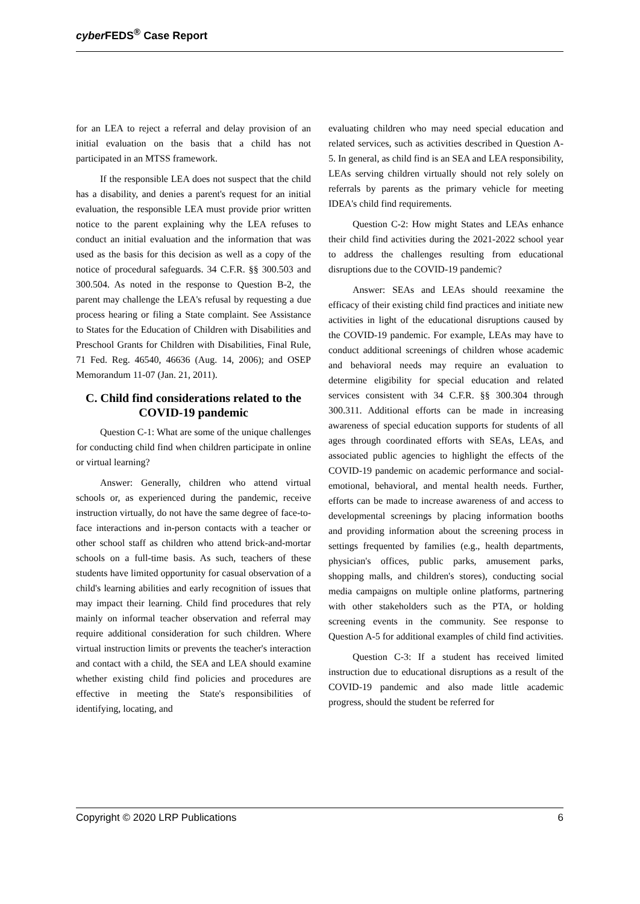cyber FEDS<sup>®</sup> Case Report
for an LEA to reject a referral and delay provision of an initial evaluation on the basis that a child has not participated in an MTSS framework.
If the responsible LEA does not suspect that the child has a disability, and denies a parent's request for an initial evaluation, the responsible LEA must provide prior written notice to the parent explaining why the LEA refuses to conduct an initial evaluation and the information that was used as the basis for this decision as well as a copy of the notice of procedural safeguards. 34 C.F.R. §§ 300.503 and 300.504. As noted in the response to Question B-2, the parent may challenge the LEA's refusal by requesting a due process hearing or filing a State complaint. See Assistance to States for the Education of Children with Disabilities and Preschool Grants for Children with Disabilities, Final Rule, 71 Fed. Reg. 46540, 46636 (Aug. 14, 2006); and OSEP Memorandum 11-07 (Jan. 21, 2011).
C. Child find considerations related to the COVID-19 pandemic
Question C-1: What are some of the unique challenges for conducting child find when children participate in online or virtual learning?
Answer: Generally, children who attend virtual schools or, as experienced during the pandemic, receive instruction virtually, do not have the same degree of face-to-face interactions and in-person contacts with a teacher or other school staff as children who attend brick-and-mortar schools on a full-time basis. As such, teachers of these students have limited opportunity for casual observation of a child's learning abilities and early recognition of issues that may impact their learning. Child find procedures that rely mainly on informal teacher observation and referral may require additional consideration for such children. Where virtual instruction limits or prevents the teacher's interaction and contact with a child, the SEA and LEA should examine whether existing child find policies and procedures are effective in meeting the State's responsibilities of identifying, locating, and
evaluating children who may need special education and related services, such as activities described in Question A-5. In general, as child find is an SEA and LEA responsibility, LEAs serving children virtually should not rely solely on referrals by parents as the primary vehicle for meeting IDEA's child find requirements.
Question C-2: How might States and LEAs enhance their child find activities during the 2021-2022 school year to address the challenges resulting from educational disruptions due to the COVID-19 pandemic?
Answer: SEAs and LEAs should reexamine the efficacy of their existing child find practices and initiate new activities in light of the educational disruptions caused by the COVID-19 pandemic. For example, LEAs may have to conduct additional screenings of children whose academic and behavioral needs may require an evaluation to determine eligibility for special education and related services consistent with 34 C.F.R. §§ 300.304 through 300.311. Additional efforts can be made in increasing awareness of special education supports for students of all ages through coordinated efforts with SEAs, LEAs, and associated public agencies to highlight the effects of the COVID-19 pandemic on academic performance and social-emotional, behavioral, and mental health needs. Further, efforts can be made to increase awareness of and access to developmental screenings by placing information booths and providing information about the screening process in settings frequented by families (e.g., health departments, physician's offices, public parks, amusement parks, shopping malls, and children's stores), conducting social media campaigns on multiple online platforms, partnering with other stakeholders such as the PTA, or holding screening events in the community. See response to Question A-5 for additional examples of child find activities.
Question C-3: If a student has received limited instruction due to educational disruptions as a result of the COVID-19 pandemic and also made little academic progress, should the student be referred for
Copyright © 2020 LRP Publications 6